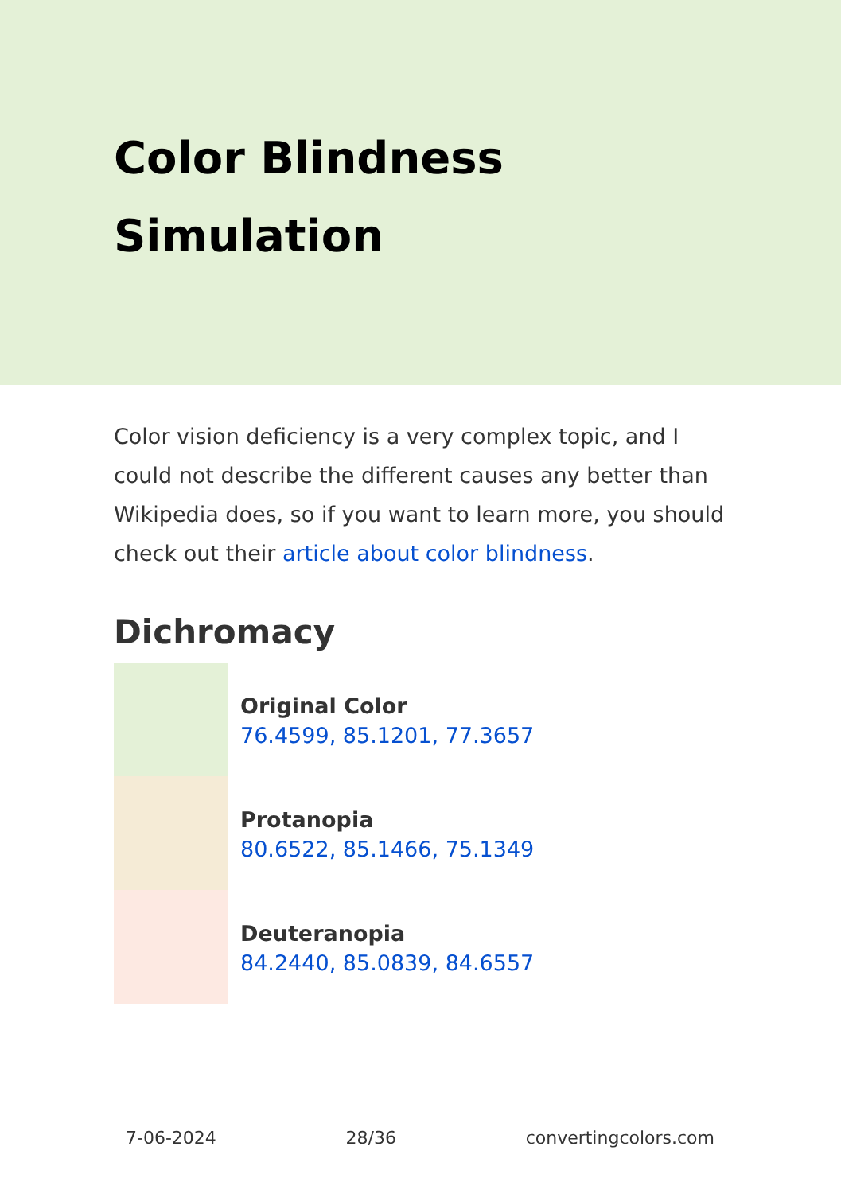Color Blindness Simulation
Color vision deficiency is a very complex topic, and I could not describe the different causes any better than Wikipedia does, so if you want to learn more, you should check out their article about color blindness.
Dichromacy
Original Color
76.4599, 85.1201, 77.3657
Protanopia
80.6522, 85.1466, 75.1349
Deuteranopia
84.2440, 85.0839, 84.6557
7-06-2024 28/36 convertingcolors.com